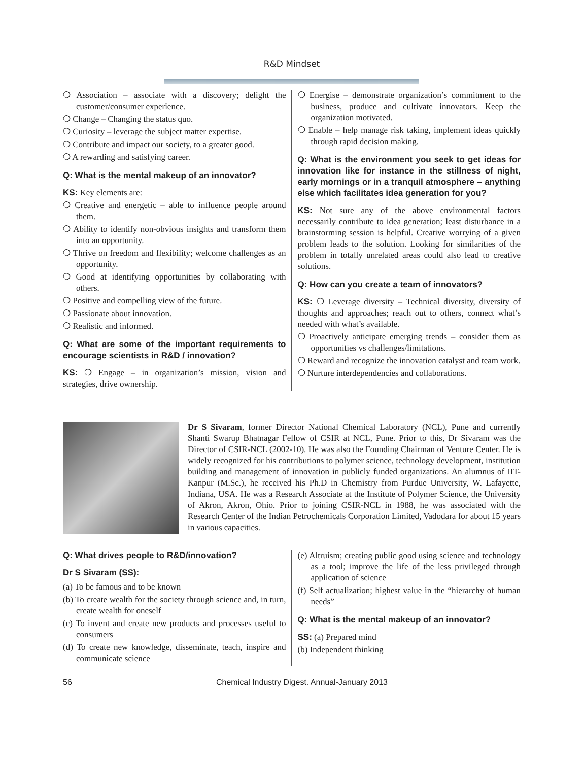R&D Mindset
❍ Association – associate with a discovery; delight the customer/consumer experience.
❍ Change – Changing the status quo.
❍ Curiosity – leverage the subject matter expertise.
❍ Contribute and impact our society, to a greater good.
❍ A rewarding and satisfying career.
Q: What is the mental makeup of an innovator?
KS: Key elements are:
❍ Creative and energetic – able to influence people around them.
❍ Ability to identify non-obvious insights and transform them into an opportunity.
❍ Thrive on freedom and flexibility; welcome challenges as an opportunity.
❍ Good at identifying opportunities by collaborating with others.
❍ Positive and compelling view of the future.
❍ Passionate about innovation.
❍ Realistic and informed.
Q: What are some of the important requirements to encourage scientists in R&D / innovation?
KS: ❍ Engage – in organization’s mission, vision and strategies, drive ownership.
❍ Energise – demonstrate organization’s commitment to the business, produce and cultivate innovators. Keep the organization motivated.
❍ Enable – help manage risk taking, implement ideas quickly through rapid decision making.
Q: What is the environment you seek to get ideas for innovation like for instance in the stillness of night, early mornings or in a tranquil atmosphere – anything else which facilitates idea generation for you?
KS: Not sure any of the above environmental factors necessarily contribute to idea generation; least disturbance in a brainstorming session is helpful. Creative worrying of a given problem leads to the solution. Looking for similarities of the problem in totally unrelated areas could also lead to creative solutions.
Q: How can you create a team of innovators?
KS: ❍ Leverage diversity – Technical diversity, diversity of thoughts and approaches; reach out to others, connect what’s needed with what’s available.
❍ Proactively anticipate emerging trends – consider them as opportunities vs challenges/limitations.
❍ Reward and recognize the innovation catalyst and team work.
❍ Nurture interdependencies and collaborations.
Dr S Sivaram, former Director National Chemical Laboratory (NCL), Pune and currently Shanti Swarup Bhatnagar Fellow of CSIR at NCL, Pune. Prior to this, Dr Sivaram was the Director of CSIR-NCL (2002-10). He was also the Founding Chairman of Venture Center. He is widely recognized for his contributions to polymer science, technology development, institution building and management of innovation in publicly funded organizations. An alumnus of IIT-Kanpur (M.Sc.), he received his Ph.D in Chemistry from Purdue University, W. Lafayette, Indiana, USA. He was a Research Associate at the Institute of Polymer Science, the University of Akron, Akron, Ohio. Prior to joining CSIR-NCL in 1988, he was associated with the Research Center of the Indian Petrochemicals Corporation Limited, Vadodara for about 15 years in various capacities.
Q: What drives people to R&D/innovation?
Dr S Sivaram (SS):
(a) To be famous and to be known
(b) To create wealth for the society through science and, in turn, create wealth for oneself
(c) To invent and create new products and processes useful to consumers
(d) To create new knowledge, disseminate, teach, inspire and communicate science
(e) Altruism; creating public good using science and technology as a tool; improve the life of the less privileged through application of science
(f) Self actualization; highest value in the “hierarchy of human needs”
Q: What is the mental makeup of an innovator?
SS: (a) Prepared mind
(b) Independent thinking
56 Chemical Industry Digest. Annual-January 2013